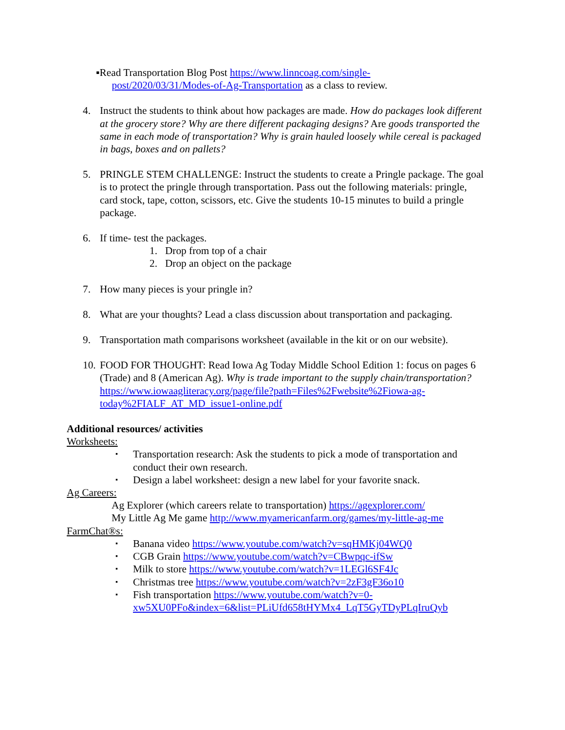▪ Read Transportation Blog Post https://www.linncoag.com/single-
post/2020/03/31/Modes-of-Ag-Transportation as a class to review.
4. Instruct the students to think about how packages are made. How do packages look different at the grocery store? Why are there different packaging designs? Are goods transported the same in each mode of transportation? Why is grain hauled loosely while cereal is packaged in bags, boxes and on pallets?
5. PRINGLE STEM CHALLENGE: Instruct the students to create a Pringle package. The goal is to protect the pringle through transportation. Pass out the following materials: pringle, card stock, tape, cotton, scissors, etc. Give the students 10-15 minutes to build a pringle package.
6. If time- test the packages.
1. Drop from top of a chair
2. Drop an object on the package
7. How many pieces is your pringle in?
8. What are your thoughts? Lead a class discussion about transportation and packaging.
9. Transportation math comparisons worksheet (available in the kit or on our website).
10. FOOD FOR THOUGHT: Read Iowa Ag Today Middle School Edition 1: focus on pages 6 (Trade) and 8 (American Ag). Why is trade important to the supply chain/transportation?
https://www.iowaagliteracy.org/page/file?path=Files%2Fwebsite%2Fiowa-ag-today%2FIALF_AT_MD_issue1-online.pdf
Additional resources/ activities
Worksheets:
▪ Transportation research: Ask the students to pick a mode of transportation and conduct their own research.
▪ Design a label worksheet: design a new label for your favorite snack.
Ag Careers:
Ag Explorer (which careers relate to transportation) https://agexplorer.com/
My Little Ag Me game http://www.myamericanfarm.org/games/my-little-ag-me
FarmChat®s:
▪ Banana video https://www.youtube.com/watch?v=sqHMKj04WQ0
▪ CGB Grain https://www.youtube.com/watch?v=CBwpqc-ifSw
▪ Milk to store https://www.youtube.com/watch?v=1LEGl6SF4Jc
▪ Christmas tree https://www.youtube.com/watch?v=2zF3gF36o10
▪ Fish transportation https://www.youtube.com/watch?v=0-xw5XU0PFo&index=6&list=PLiUfd658tHYMx4_LqT5GyTDyPLqIruQyb